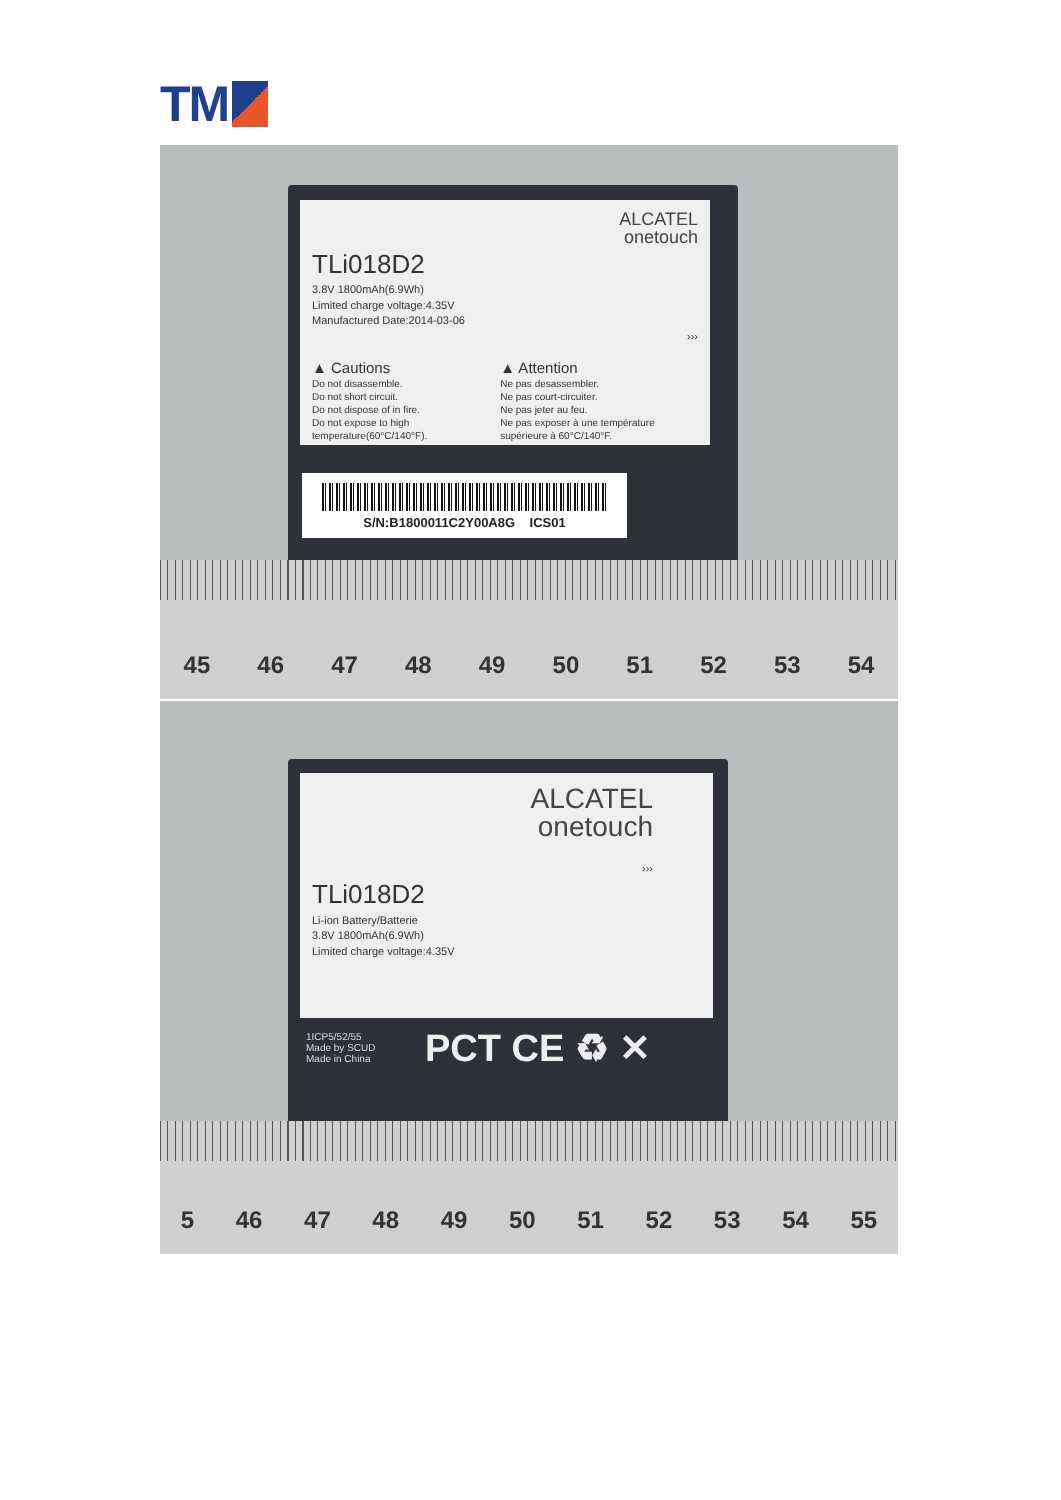TM
ALCATEL
onetouch
TLi018D2
3.8V 1800mAh(6.9Wh)
Limited charge voltage:4.35V
Manufactured Date:2014-03-06
›››
▲ Cautions
Do not disassemble.
Do not short circuit.
Do not dispose of in fire.
Do not expose to high temperature(60°C/140°F).
▲ Attention
Ne pas desassembler.
Ne pas court-circuiter.
Ne pas jeter au feu.
Ne pas exposer à une température supérieure à 60°C/140°F.
S/N:B1800011C2Y00A8G ICS01
45 46 47 48 49 50 51 52 53 54
ALCATEL
onetouch
›››
TLi018D2
Li-ion Battery/Batterie
3.8V 1800mAh(6.9Wh)
Limited charge voltage:4.35V
1ICP5/52/55
Made by SCUD
Made in China
PCT CE ♻ ✕
5 46 47 48 49 50 51 52 53 54 55